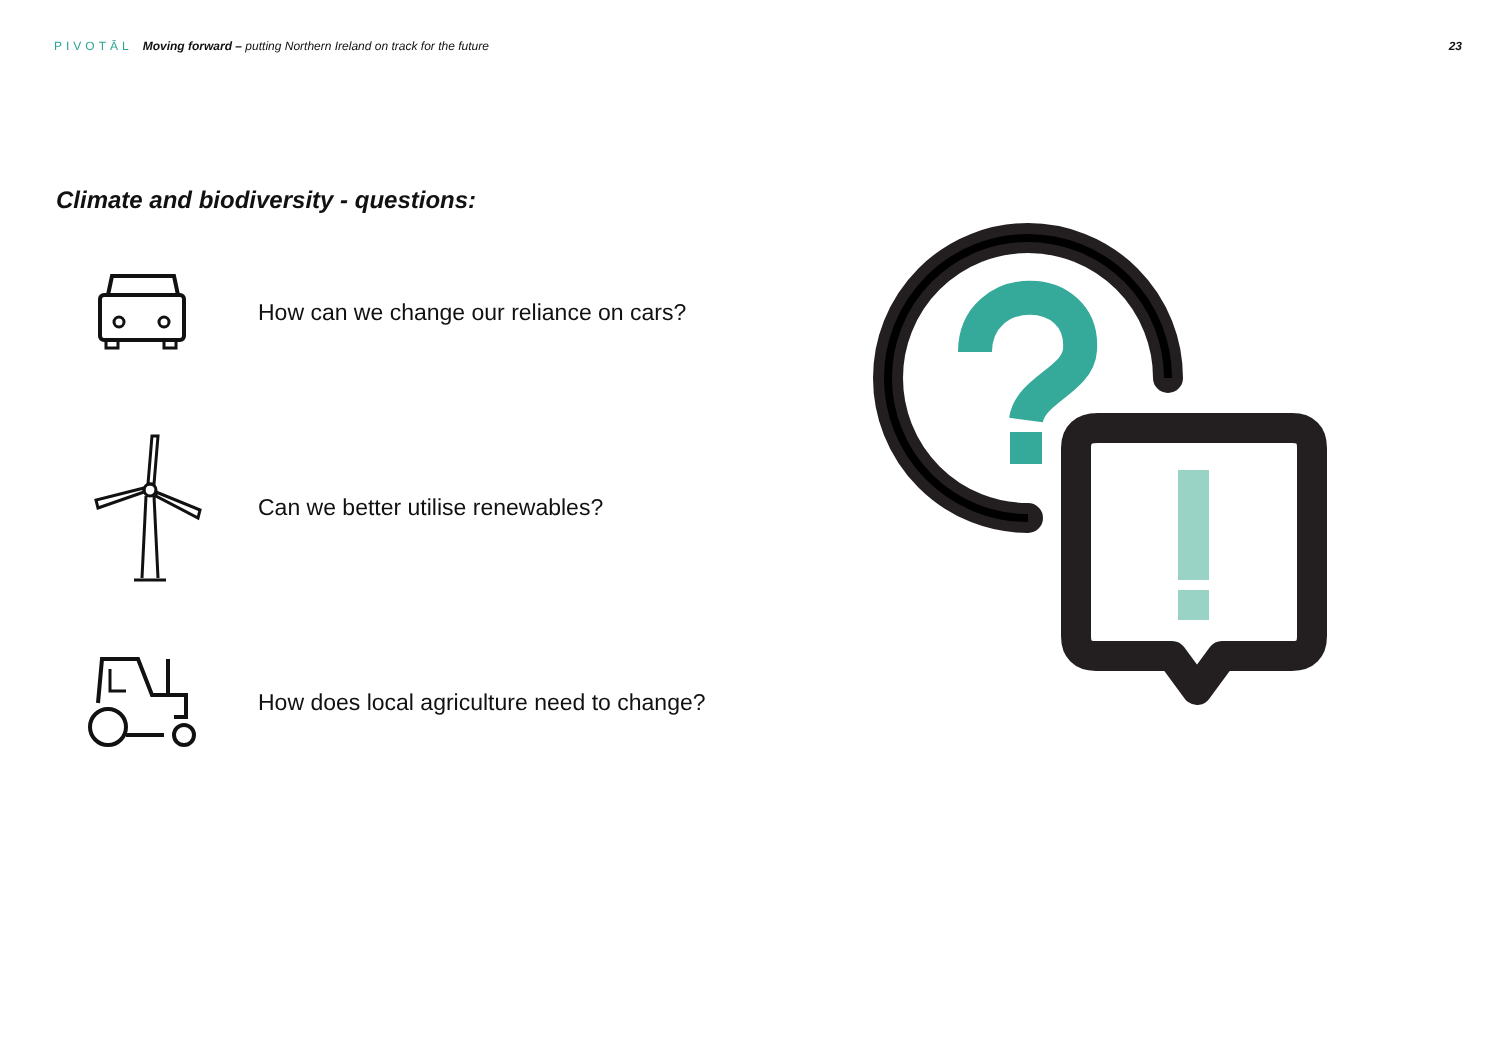PIVOTĀL Moving forward – putting Northern Ireland on track for the future
23
Climate and biodiversity - questions:
How can we change our reliance on cars?
Can we better utilise renewables?
How does local agriculture need to change?